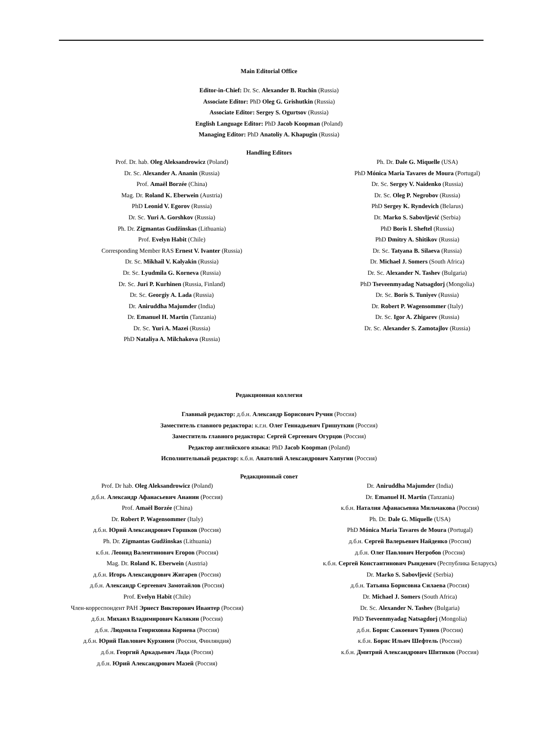Main Editorial Office
Editor-in-Chief: Dr. Sc. Alexander B. Ruchin (Russia)
Associate Editor: PhD Oleg G. Grishutkin (Russia)
Associate Editor: Sergey S. Ogurtsov (Russia)
English Language Editor: PhD Jacob Koopman (Poland)
Managing Editor: PhD Anatoliy A. Khapugin (Russia)
Handling Editors
Prof. Dr. hab. Oleg Aleksandrowicz (Poland)
Dr. Sc. Alexander A. Ananin (Russia)
Prof. Amaël Borzée (China)
Mag. Dr. Roland K. Eberwein (Austria)
PhD Leonid V. Egorov (Russia)
Dr. Sc. Yuri A. Gorshkov (Russia)
Ph. Dr. Zigmantas Gudžinskas (Lithuania)
Prof. Evelyn Habit (Chile)
Corresponding Member RAS Ernest V. Ivanter (Russia)
Dr. Sc. Mikhail V. Kalyakin (Russia)
Dr. Sc. Lyudmila G. Korneva (Russia)
Dr. Sc. Juri P. Kurhinen (Russia, Finland)
Dr. Sc. Georgiy A. Lada (Russia)
Dr. Aniruddha Majumder (India)
Dr. Emanuel H. Martin (Tanzania)
Dr. Sc. Yuri A. Mazei (Russia)
PhD Nataliya A. Milchakova (Russia)
Ph. Dr. Dale G. Miquelle (USA)
PhD Mónica Maria Tavares de Moura (Portugal)
Dr. Sc. Sergey V. Naidenko (Russia)
Dr. Sc. Oleg P. Negrobov (Russia)
PhD Sergey K. Ryndevich (Belarus)
Dr. Marko S. Sabovljević (Serbia)
PhD Boris I. Sheftel (Russia)
PhD Dmitry A. Shitikov (Russia)
Dr. Sc. Tatyana B. Silaeva (Russia)
Dr. Michael J. Somers (South Africa)
Dr. Sc. Alexander N. Tashev (Bulgaria)
PhD Tseveenmyadag Natsagdorj (Mongolia)
Dr. Sc. Boris S. Tuniyev (Russia)
Dr. Robert P. Wagensommer (Italy)
Dr. Sc. Igor A. Zhigarev (Russia)
Dr. Sc. Alexander S. Zamotajlov (Russia)
Редакционная коллегия
Главный редактор: д.б.н. Александр Борисович Ручин (Россия)
Заместитель главного редактора: к.г.н. Олег Геннадьевич Гришуткин (Россия)
Заместитель главного редактора: Сергей Сергеевич Огурцов (Россия)
Редактор английского языка: PhD Jacob Koopman (Poland)
Исполнительный редактор: к.б.н. Анатолий Александрович Хапугин (Россия)
Редакционный совет
Prof. Dr hab. Oleg Aleksandrowicz (Poland)
д.б.н. Александр Афанасьевич Ананин (Россия)
Prof. Amaël Borzée (China)
Dr. Robert P. Wagensommer (Italy)
д.б.н. Юрий Александрович Горшков (Россия)
Ph. Dr. Zigmantas Gudžinskas (Lithuania)
к.б.н. Леонид Валентинович Егоров (Россия)
Mag. Dr. Roland K. Eberwein (Austria)
д.б.н. Игорь Александрович Жигарев (Россия)
д.б.н. Александр Сергеевич Замотайлов (Россия)
Prof. Evelyn Habit (Chile)
Член-корреспондент РАН Эрнест Викторович Ивантер (Россия)
д.б.н. Михаил Владимирович Калякин (Россия)
д.б.н. Людмила Генриховна Корнева (Россия)
д.б.н. Юрий Павлович Курхинен (Россия, Финляндия)
д.б.н. Георгий Аркадьевич Лада (Россия)
д.б.н. Юрий Александрович Мазей (Россия)
Dr. Aniruddha Majumder (India)
Dr. Emanuel H. Martin (Tanzania)
к.б.н. Наталия Афанасьевна Мильчакова (Россия)
Ph. Dr. Dale G. Miquelle (USA)
PhD Mónica Maria Tavares de Moura (Portugal)
д.б.н. Сергей Валерьевич Найденко (Россия)
д.б.н. Олег Павлович Негробов (Россия)
к.б.н. Сергей Константинович Рындевич (Республика Беларусь)
Dr. Marko S. Sabovljević (Serbia)
д.б.н. Татьяна Борисовна Силаева (Россия)
Dr. Michael J. Somers (South Africa)
Dr. Sc. Alexander N. Tashev (Bulgaria)
PhD Tseveenmyadag Natsagdorj (Mongolia)
д.б.н. Борис Сакоевич Туниев (Россия)
к.б.н. Борис Ильич Шефтель (Россия)
к.б.н. Дмитрий Александрович Шитиков (Россия)